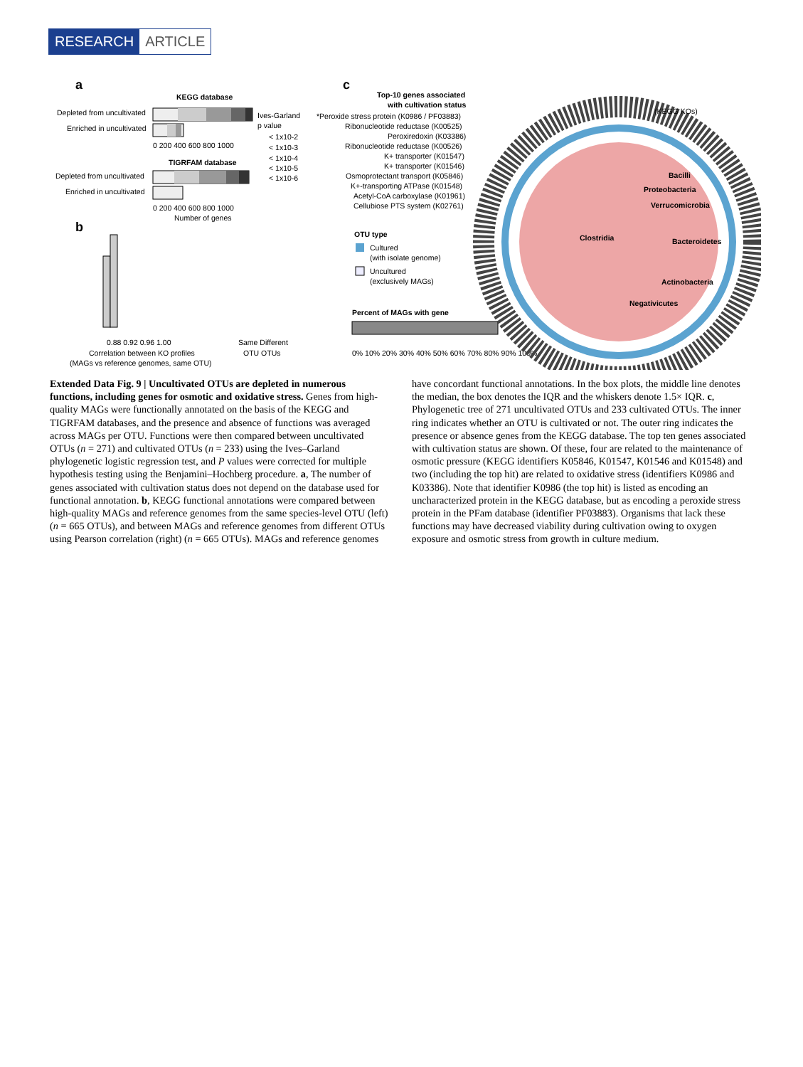RESEARCH ARTICLE
a
KEGG database
Depleted from uncultivated
Enriched in uncultivated
0 200 400 600 800 1000
TIGRFAM database
Depleted from uncultivated
Enriched in uncultivated
0 200 400 600 800 1000
Number of genes
Ives-Garland
p value
< 1x10-2
< 1x10-3
< 1x10-4
< 1x10-5
< 1x10-6
b
0.88 0.92 0.96 1.00
Correlation between KO profiles
(MAGs vs reference genomes, same OTU)
Same Different
OTU OTUs
c
Top-10 genes associated
with cultivation status
*Peroxide stress protein (K0986 / PF03883)
Ribonucleotide reductase (K00525)
Peroxiredoxin (K03386)
Ribonucleotide reductase (K00526)
K+ transporter (K01547)
K+ transporter (K01546)
Osmoprotectant transport (K05846)
K+-transporting ATPase (K01548)
Acetyl-CoA carboxylase (K01961)
Cellubiose PTS system (K02761)
OTU type
Cultured
(with isolate genome)
Uncultured
(exclusively MAGs)
Percent of MAGs with gene
0% 10% 20% 30% 40% 50% 60% 70% 80% 90% 100%
Bacilli
Proteobacteria
Verrucomicrobia
Clostridia
Bacteroidetes
Actinobacteria
Negativicutes
(KEGG KOs)
Extended Data Fig. 9 | Uncultivated OTUs are depleted in numerous functions, including genes for osmotic and oxidative stress. Genes from high-quality MAGs were functionally annotated on the basis of the KEGG and TIGRFAM databases, and the presence and absence of functions was averaged across MAGs per OTU. Functions were then compared between uncultivated OTUs (n = 271) and cultivated OTUs (n = 233) using the Ives–Garland phylogenetic logistic regression test, and P values were corrected for multiple hypothesis testing using the Benjamini–Hochberg procedure. a, The number of genes associated with cultivation status does not depend on the database used for functional annotation. b, KEGG functional annotations were compared between high-quality MAGs and reference genomes from the same species-level OTU (left) (n = 665 OTUs), and between MAGs and reference genomes from different OTUs using Pearson correlation (right) (n = 665 OTUs). MAGs and reference genomes have concordant functional annotations. In the box plots, the middle line denotes the median, the box denotes the IQR and the whiskers denote 1.5× IQR. c, Phylogenetic tree of 271 uncultivated OTUs and 233 cultivated OTUs. The inner ring indicates whether an OTU is cultivated or not. The outer ring indicates the presence or absence genes from the KEGG database. The top ten genes associated with cultivation status are shown. Of these, four are related to the maintenance of osmotic pressure (KEGG identifiers K05846, K01547, K01546 and K01548) and two (including the top hit) are related to oxidative stress (identifiers K0986 and K03386). Note that identifier K0986 (the top hit) is listed as encoding an uncharacterized protein in the KEGG database, but as encoding a peroxide stress protein in the PFam database (identifier PF03883). Organisms that lack these functions may have decreased viability during cultivation owing to oxygen exposure and osmotic stress from growth in culture medium.